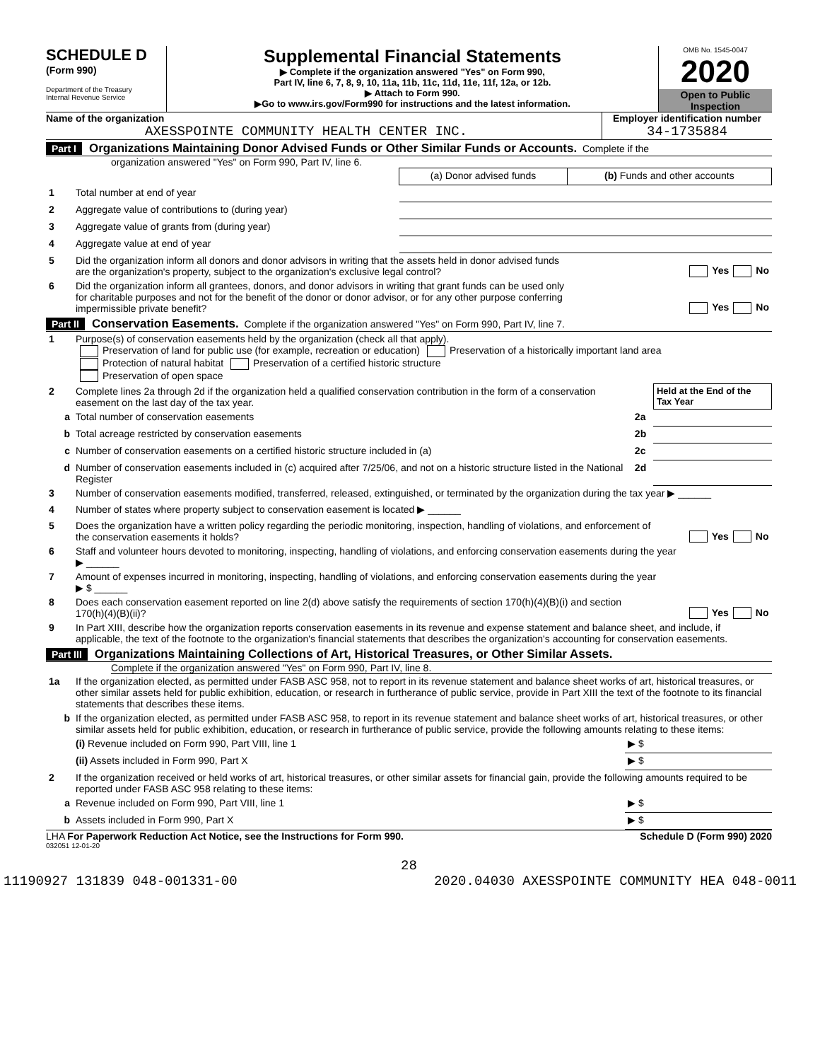SCHEDULE D
(Form 990)
Department of the Treasury
Internal Revenue Service
Supplemental Financial Statements
▶ Complete if the organization answered "Yes" on Form 990,
Part IV, line 6, 7, 8, 9, 10, 11a, 11b, 11c, 11d, 11e, 11f, 12a, or 12b.
▶ Attach to Form 990.
▶Go to www.irs.gov/Form990 for instructions and the latest information.
OMB No. 1545-0047
2020
Open to Public Inspection
Name of the organization
AXESSPOINTE COMMUNITY HEALTH CENTER INC.
Employer identification number
34-1735884
Part I Organizations Maintaining Donor Advised Funds or Other Similar Funds or Accounts. Complete if the
organization answered "Yes" on Form 990, Part IV, line 6.
| | | (a) Donor advised funds | (b) Funds and other accounts |
| 1 | Total number at end of year | | |
| 2 | Aggregate value of contributions to (during year) | | |
| 3 | Aggregate value of grants from (during year) | | |
| 4 | Aggregate value at end of year | | |
| 5 | Did the organization inform all donors and donor advisors in writing that the assets held in donor advised funds are the organization's property, subject to the organization's exclusive legal control? | Yes No |
| 6 | Did the organization inform all grantees, donors, and donor advisors in writing that grant funds can be used only for charitable purposes and not for the benefit of the donor or donor advisor, or for any other purpose conferring impermissible private benefit? | Yes No |
Part II Conservation Easements. Complete if the organization answered "Yes" on Form 990, Part IV, line 7.
| 1 | Purpose(s) of conservation easements held by the organization (check all that apply). Preservation of land for public use (for example, recreation or education) Preservation of a historically important land area Protection of natural habitat Preservation of a certified historic structure Preservation of open space | | |
| 2 | Complete lines 2a through 2d if the organization held a qualified conservation contribution in the form of a conservation easement on the last day of the tax year. | | Held at the End of the Tax Year |
| a | Total number of conservation easements | 2a | |
| b | Total acreage restricted by conservation easements | 2b | |
| c | Number of conservation easements on a certified historic structure included in (a) | 2c | |
| d | Number of conservation easements included in (c) acquired after 7/25/06, and not on a historic structure listed in the National Register | 2d | |
| 3 | Number of conservation easements modified, transferred, released, extinguished, or terminated by the organization during the tax year ▶ ______ | | |
| 4 | Number of states where property subject to conservation easement is located ▶ ______ | | |
| 5 | Does the organization have a written policy regarding the periodic monitoring, inspection, handling of violations, and enforcement of the conservation easements it holds? | | Yes No |
| 6 | Staff and volunteer hours devoted to monitoring, inspecting, handling of violations, and enforcing conservation easements during the year ▶ ______ | | |
| 7 | Amount of expenses incurred in monitoring, inspecting, handling of violations, and enforcing conservation easements during the year ▶ $ ______ | | |
| 8 | Does each conservation easement reported on line 2(d) above satisfy the requirements of section 170(h)(4)(B)(i) and section 170(h)(4)(B)(ii)? | | Yes No |
| 9 | In Part XIII, describe how the organization reports conservation easements in its revenue and expense statement and balance sheet, and include, if applicable, the text of the footnote to the organization's financial statements that describes the organization's accounting for conservation easements. | | |
Part III Organizations Maintaining Collections of Art, Historical Treasures, or Other Similar Assets.
Complete if the organization answered "Yes" on Form 990, Part IV, line 8.
| 1a | If the organization elected, as permitted under FASB ASC 958, not to report in its revenue statement and balance sheet works of art, historical treasures, or other similar assets held for public exhibition, education, or research in furtherance of public service, provide in Part XIII the text of the footnote to its financial statements that describes these items. | |
| b | If the organization elected, as permitted under FASB ASC 958, to report in its revenue statement and balance sheet works of art, historical treasures, or other similar assets held for public exhibition, education, or research in furtherance of public service, provide the following amounts relating to these items: | |
| | (i) Revenue included on Form 990, Part VIII, line 1 | ▶ $ |
| | (ii) Assets included in Form 990, Part X | ▶ $ |
| 2 | If the organization received or held works of art, historical treasures, or other similar assets for financial gain, provide the following amounts required to be reported under FASB ASC 958 relating to these items: | |
| a | Revenue included on Form 990, Part VIII, line 1 | ▶ $ |
| b | Assets included in Form 990, Part X | ▶ $ |
LHA For Paperwork Reduction Act Notice, see the Instructions for Form 990. Schedule D (Form 990) 2020
032051 12-01-20
28
11190927 131839 048-001331-00 2020.04030 AXESSPOINTE COMMUNITY HEA 048-0011